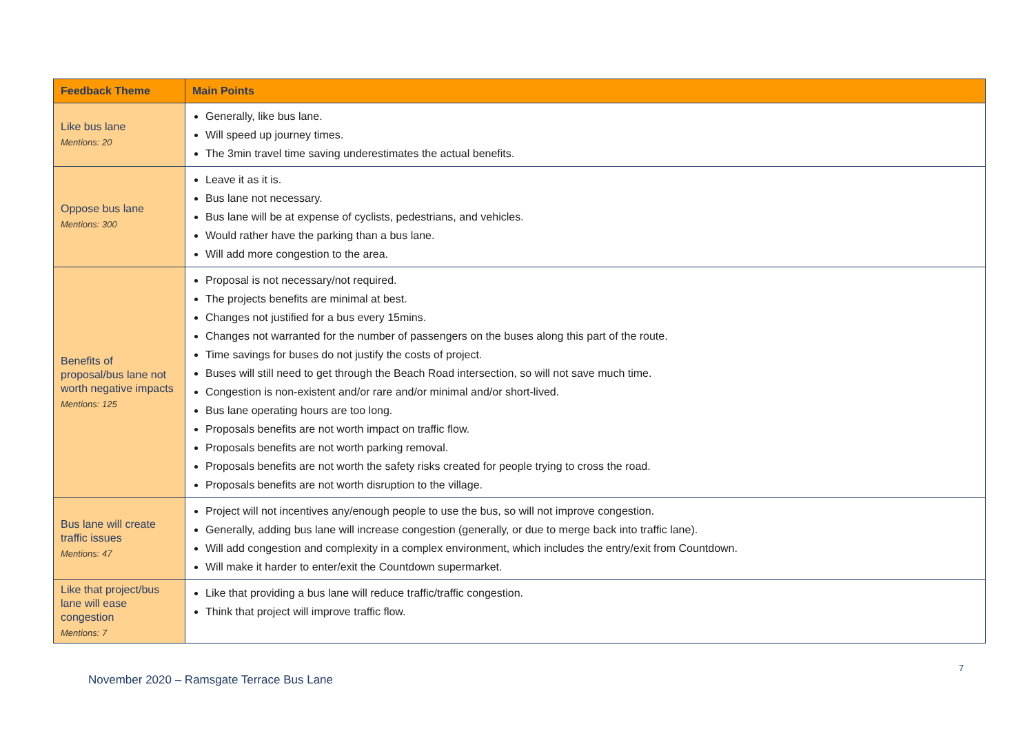| Feedback Theme | Main Points |
| --- | --- |
| Like bus lane Mentions: 20 | Generally, like bus lane. Will speed up journey times. The 3min travel time saving underestimates the actual benefits. |
| Oppose bus lane Mentions: 300 | Leave it as it is. Bus lane not necessary. Bus lane will be at expense of cyclists, pedestrians, and vehicles. Would rather have the parking than a bus lane. Will add more congestion to the area. |
| Benefits of proposal/bus lane not worth negative impacts Mentions: 125 | Proposal is not necessary/not required. The projects benefits are minimal at best. Changes not justified for a bus every 15mins. Changes not warranted for the number of passengers on the buses along this part of the route. Time savings for buses do not justify the costs of project. Buses will still need to get through the Beach Road intersection, so will not save much time. Congestion is non-existent and/or rare and/or minimal and/or short-lived. Bus lane operating hours are too long. Proposals benefits are not worth impact on traffic flow. Proposals benefits are not worth parking removal. Proposals benefits are not worth the safety risks created for people trying to cross the road. Proposals benefits are not worth disruption to the village. |
| Bus lane will create traffic issues Mentions: 47 | Project will not incentives any/enough people to use the bus, so will not improve congestion. Generally, adding bus lane will increase congestion (generally, or due to merge back into traffic lane). Will add congestion and complexity in a complex environment, which includes the entry/exit from Countdown. Will make it harder to enter/exit the Countdown supermarket. |
| Like that project/bus lane will ease congestion Mentions: 7 | Like that providing a bus lane will reduce traffic/traffic congestion. Think that project will improve traffic flow. |
7
November 2020 – Ramsgate Terrace Bus Lane